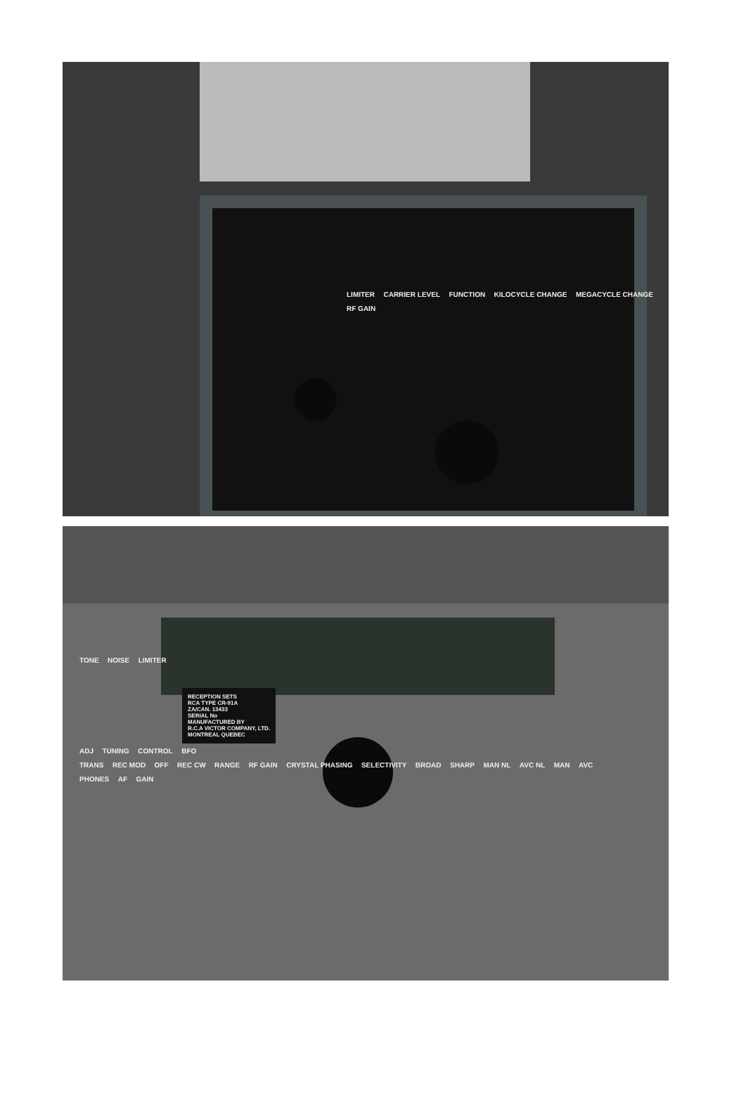LIMITER CARRIER LEVEL FUNCTION KILOCYCLE CHANGE MEGACYCLE CHANGE RF GAIN
TONE NOISE LIMITER
RECEPTION SETS
RCA TYPE CR-91A
ZA/CAN. 13433
SERIAL No
MANUFACTURED BY
R.C.A VICTOR COMPANY, LTD.
MONTREAL QUEBEC
ADJ TUNING CONTROL BFO
TRANS REC MOD OFF REC CW RANGE RF GAIN CRYSTAL PHASING SELECTIVITY BROAD SHARP MAN NL AVC NL MAN AVC
PHONES AF GAIN